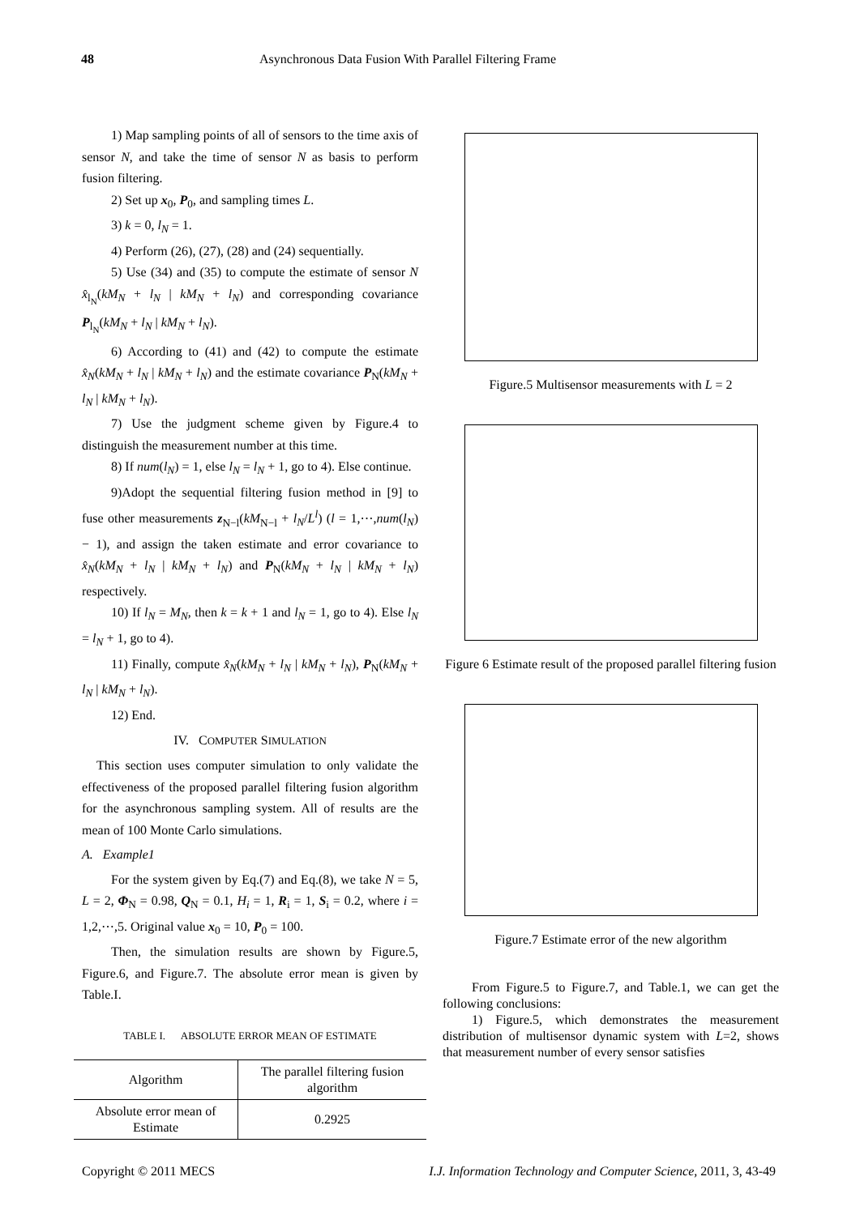48 Asynchronous Data Fusion With Parallel Filtering Frame
1) Map sampling points of all of sensors to the time axis of sensor N, and take the time of sensor N as basis to perform fusion filtering.
2) Set up x<sub>0</sub>, P<sub>0</sub>, and sampling times L.
3) k = 0, l<sub>N</sub> = 1.
4) Perform (26), (27), (28) and (24) sequentially.
5) Use (34) and (35) to compute the estimate of sensor N x̂<sub>l<sub>N</sub></sub>(kM<sub>N</sub> + l<sub>N</sub> | kM<sub>N</sub> + l<sub>N</sub>) and corresponding covariance P<sub>l<sub>N</sub></sub>(kM<sub>N</sub> + l<sub>N</sub> | kM<sub>N</sub> + l<sub>N</sub>).
6) According to (41) and (42) to compute the estimate x̂<sub>N</sub>(kM<sub>N</sub> + l<sub>N</sub> | kM<sub>N</sub> + l<sub>N</sub>) and the estimate covariance P<sub>N</sub>(kM<sub>N</sub> + l<sub>N</sub> | kM<sub>N</sub> + l<sub>N</sub>).
7) Use the judgment scheme given by Figure.4 to distinguish the measurement number at this time.
8) If num(l<sub>N</sub>) = 1, else l<sub>N</sub> = l<sub>N</sub> + 1, go to 4). Else continue.
9)Adopt the sequential filtering fusion method in [9] to fuse other measurements z<sub>N−l</sub>(kM<sub>N−l</sub> + l<sub>N</sub>/L<sup>l</sup>) (l = 1,⋯,num(l<sub>N</sub>) − 1), and assign the taken estimate and error covariance to x̂<sub>N</sub>(kM<sub>N</sub> + l<sub>N</sub> | kM<sub>N</sub> + l<sub>N</sub>) and P<sub>N</sub>(kM<sub>N</sub> + l<sub>N</sub> | kM<sub>N</sub> + l<sub>N</sub>) respectively.
10) If l<sub>N</sub> = M<sub>N</sub>, then k = k + 1 and l<sub>N</sub> = 1, go to 4). Else l<sub>N</sub> = l<sub>N</sub> + 1, go to 4).
11) Finally, compute x̂<sub>N</sub>(kM<sub>N</sub> + l<sub>N</sub> | kM<sub>N</sub> + l<sub>N</sub>), P<sub>N</sub>(kM<sub>N</sub> + l<sub>N</sub> | kM<sub>N</sub> + l<sub>N</sub>).
12) End.
IV. COMPUTER SIMULATION
This section uses computer simulation to only validate the effectiveness of the proposed parallel filtering fusion algorithm for the asynchronous sampling system. All of results are the mean of 100 Monte Carlo simulations.
A. Example1
For the system given by Eq.(7) and Eq.(8), we take N = 5, L = 2, Φ<sub>N</sub> = 0.98, Q<sub>N</sub> = 0.1, H<sub>i</sub> = 1, R<sub>i</sub> = 1, S<sub>i</sub> = 0.2, where i = 1,2,⋯,5. Original value x<sub>0</sub> = 10, P<sub>0</sub> = 100.
Then, the simulation results are shown by Figure.5, Figure.6, and Figure.7. The absolute error mean is given by Table.I.
TABLE I. ABSOLUTE ERROR MEAN OF ESTIMATE
| Algorithm | The parallel filtering fusion algorithm |
| Absolute error mean of Estimate | 0.2925 |
Figure.5 Multisensor measurements with L = 2
Figure 6 Estimate result of the proposed parallel filtering fusion
Figure.7 Estimate error of the new algorithm
From Figure.5 to Figure.7, and Table.1, we can get the following conclusions:
1) Figure.5, which demonstrates the measurement distribution of multisensor dynamic system with L=2, shows that measurement number of every sensor satisfies
Copyright © 2011 MECS I.J. Information Technology and Computer Science, 2011, 3, 43-49